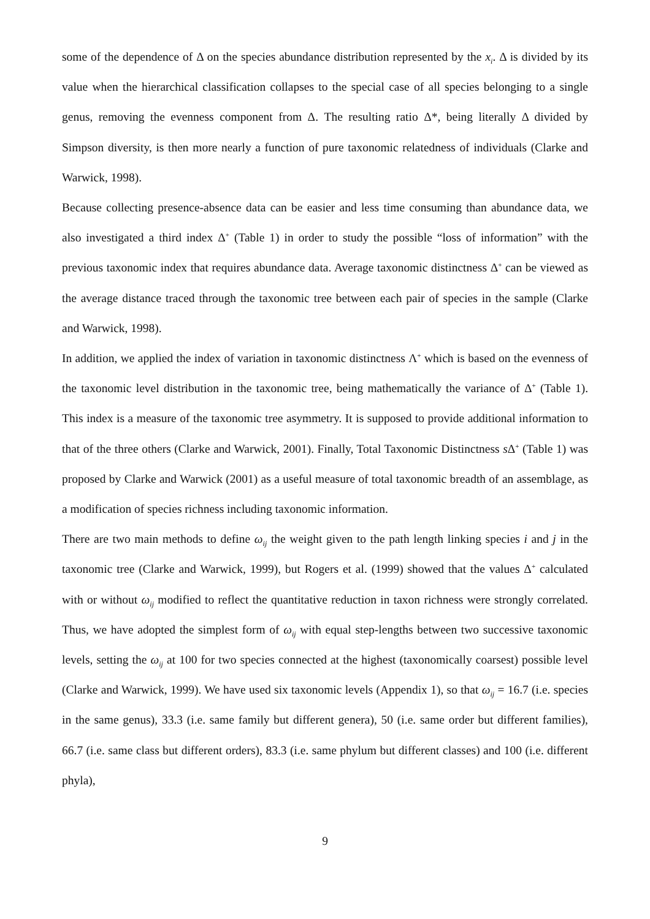some of the dependence of Δ on the species abundance distribution represented by the x<sub>i</sub>. Δ is divided by its value when the hierarchical classification collapses to the special case of all species belonging to a single genus, removing the evenness component from Δ. The resulting ratio Δ*, being literally Δ divided by Simpson diversity, is then more nearly a function of pure taxonomic relatedness of individuals (Clarke and Warwick, 1998).
Because collecting presence-absence data can be easier and less time consuming than abundance data, we also investigated a third index Δ<sup>+</sup> (Table 1) in order to study the possible “loss of information” with the previous taxonomic index that requires abundance data. Average taxonomic distinctness Δ<sup>+</sup> can be viewed as the average distance traced through the taxonomic tree between each pair of species in the sample (Clarke and Warwick, 1998).
In addition, we applied the index of variation in taxonomic distinctness Λ<sup>+</sup> which is based on the evenness of the taxonomic level distribution in the taxonomic tree, being mathematically the variance of Δ<sup>+</sup> (Table 1). This index is a measure of the taxonomic tree asymmetry. It is supposed to provide additional information to that of the three others (Clarke and Warwick, 2001). Finally, Total Taxonomic Distinctness s Δ<sup>+</sup> (Table 1) was proposed by Clarke and Warwick (2001) as a useful measure of total taxonomic breadth of an assemblage, as a modification of species richness including taxonomic information.
There are two main methods to define ω<sub>ij</sub> the weight given to the path length linking species i and j in the taxonomic tree (Clarke and Warwick, 1999), but Rogers et al. (1999) showed that the values Δ<sup>+</sup> calculated with or without ω<sub>ij</sub> modified to reflect the quantitative reduction in taxon richness were strongly correlated. Thus, we have adopted the simplest form of ω<sub>ij</sub> with equal step-lengths between two successive taxonomic levels, setting the ω<sub>ij</sub> at 100 for two species connected at the highest (taxonomically coarsest) possible level (Clarke and Warwick, 1999). We have used six taxonomic levels (Appendix 1), so that ω<sub>ij</sub> = 16.7 (i.e. species in the same genus), 33.3 (i.e. same family but different genera), 50 (i.e. same order but different families), 66.7 (i.e. same class but different orders), 83.3 (i.e. same phylum but different classes) and 100 (i.e. different phyla),
9